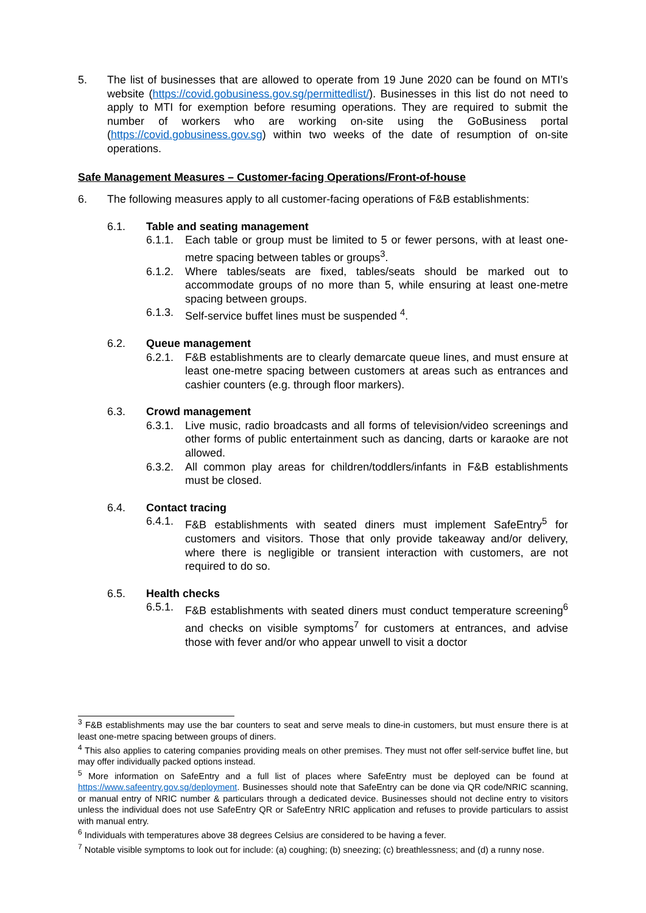5. The list of businesses that are allowed to operate from 19 June 2020 can be found on MTI’s website (https://covid.gobusiness.gov.sg/permittedlist/). Businesses in this list do not need to apply to MTI for exemption before resuming operations. They are required to submit the number of workers who are working on-site using the GoBusiness portal (https://covid.gobusiness.gov.sg) within two weeks of the date of resumption of on-site operations.
Safe Management Measures – Customer-facing Operations/Front-of-house
6. The following measures apply to all customer-facing operations of F&B establishments:
6.1. Table and seating management
6.1.1.
Each table or group must be limited to 5 or fewer persons, with at least one-metre spacing between tables or groups<sup>3</sup>.
6.1.2.
Where tables/seats are fixed, tables/seats should be marked out to accommodate groups of no more than 5, while ensuring at least one-metre spacing between groups.
6.1.3.
Self-service buffet lines must be suspended <sup>4</sup>.
6.2. Queue management
6.2.1.
F&B establishments are to clearly demarcate queue lines, and must ensure at least one-metre spacing between customers at areas such as entrances and cashier counters (e.g. through floor markers).
6.3. Crowd management
6.3.1.
Live music, radio broadcasts and all forms of television/video screenings and other forms of public entertainment such as dancing, darts or karaoke are not allowed.
6.3.2.
All common play areas for children/toddlers/infants in F&B establishments must be closed.
6.4. Contact tracing
6.4.1.
F&B establishments with seated diners must implement SafeEntry<sup>5</sup> for customers and visitors. Those that only provide takeaway and/or delivery, where there is negligible or transient interaction with customers, are not required to do so.
6.5. Health checks
6.5.1.
F&B establishments with seated diners must conduct temperature screening<sup>6</sup> and checks on visible symptoms<sup>7</sup> for customers at entrances, and advise those with fever and/or who appear unwell to visit a doctor
<sup>3</sup> F&B establishments may use the bar counters to seat and serve meals to dine-in customers, but must ensure there is at least one-metre spacing between groups of diners.
<sup>4</sup> This also applies to catering companies providing meals on other premises. They must not offer self-service buffet line, but may offer individually packed options instead.
<sup>5</sup> More information on SafeEntry and a full list of places where SafeEntry must be deployed can be found at https://www.safeentry.gov.sg/deployment. Businesses should note that SafeEntry can be done via QR code/NRIC scanning, or manual entry of NRIC number & particulars through a dedicated device. Businesses should not decline entry to visitors unless the individual does not use SafeEntry QR or SafeEntry NRIC application and refuses to provide particulars to assist with manual entry.
<sup>6</sup> Individuals with temperatures above 38 degrees Celsius are considered to be having a fever.
<sup>7</sup> Notable visible symptoms to look out for include: (a) coughing; (b) sneezing; (c) breathlessness; and (d) a runny nose.